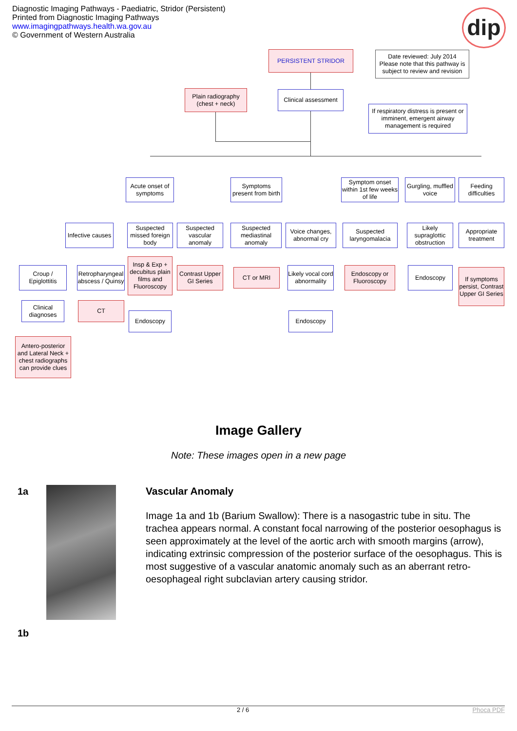Diagnostic Imaging Pathways - Paediatric, Stridor (Persistent)
Printed from Diagnostic Imaging Pathways
www.imagingpathways.health.wa.gov.au
© Government of Western Australia
dip
PERSISTENT STRIDOR
Date reviewed: July 2014
Please note that this pathway is subject to review and revision
Plain radiography (chest + neck)
Clinical assessment
If respiratory distress is present or imminent, emergent airway management is required
Acute onset of symptoms
Symptoms present from birth
Symptom onset within 1st few weeks of life
Gurgling, muffled voice
Feeding difficulties
Infective causes
Suspected missed foreign body
Suspected vascular anomaly
Suspected mediastinal anomaly
Voice changes, abnormal cry
Suspected laryngomalacia
Likely supraglottic obstruction
Appropriate treatment
Croup / Epiglottitis
Retropharyngeal abscess / Quinsy
Insp & Exp + decubitus plain films and Fluoroscopy
Contrast Upper GI Series
CT or MRI
Likely vocal cord abnormality
Endoscopy or Fluoroscopy
Endoscopy
If symptoms persist, Contrast Upper GI Series
Clinical diagnoses
CT
Endoscopy Endoscopy
Antero-posterior and Lateral Neck + chest radiographs can provide clues
Image Gallery
Note: These images open in a new page
1a
1b
Vascular Anomaly
Image 1a and 1b (Barium Swallow): There is a nasogastric tube in situ. The trachea appears normal. A constant focal narrowing of the posterior oesophagus is seen approximately at the level of the aortic arch with smooth margins (arrow), indicating extrinsic compression of the posterior surface of the oesophagus. This is most suggestive of a vascular anatomic anomaly such as an aberrant retro-oesophageal right subclavian artery causing stridor.
2 / 6 Phoca PDF